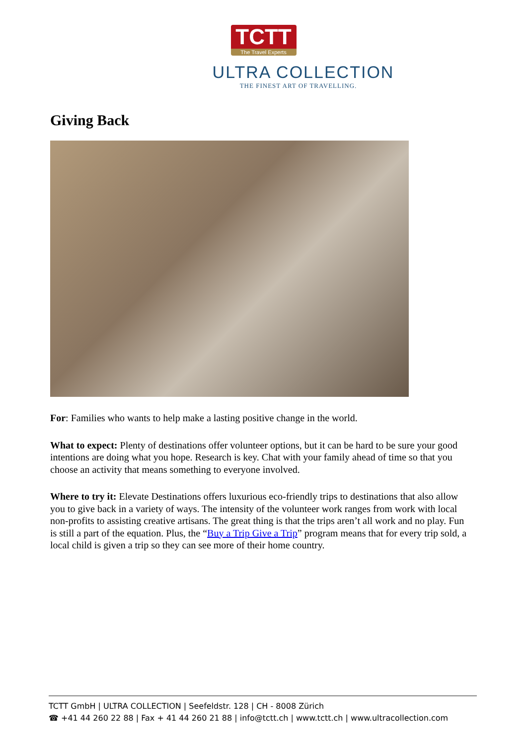TCTT
The Travel Experts
ULTRA COLLECTION
THE FINEST ART OF TRAVELLING.
Giving Back
For: Families who wants to help make a lasting positive change in the world.
What to expect: Plenty of destinations offer volunteer options, but it can be hard to be sure your good intentions are doing what you hope. Research is key. Chat with your family ahead of time so that you choose an activity that means something to everyone involved.
Where to try it: Elevate Destinations offers luxurious eco-friendly trips to destinations that also allow you to give back in a variety of ways. The intensity of the volunteer work ranges from work with local non-profits to assisting creative artisans. The great thing is that the trips aren’t all work and no play. Fun is still a part of the equation. Plus, the “Buy a Trip Give a Trip” program means that for every trip sold, a local child is given a trip so they can see more of their home country.
TCTT GmbH | ULTRA COLLECTION | Seefeldstr. 128 | CH - 8008 Zürich
☎ +41 44 260 22 88 | Fax + 41 44 260 21 88 | info@tctt.ch | www.tctt.ch | www.ultracollection.com